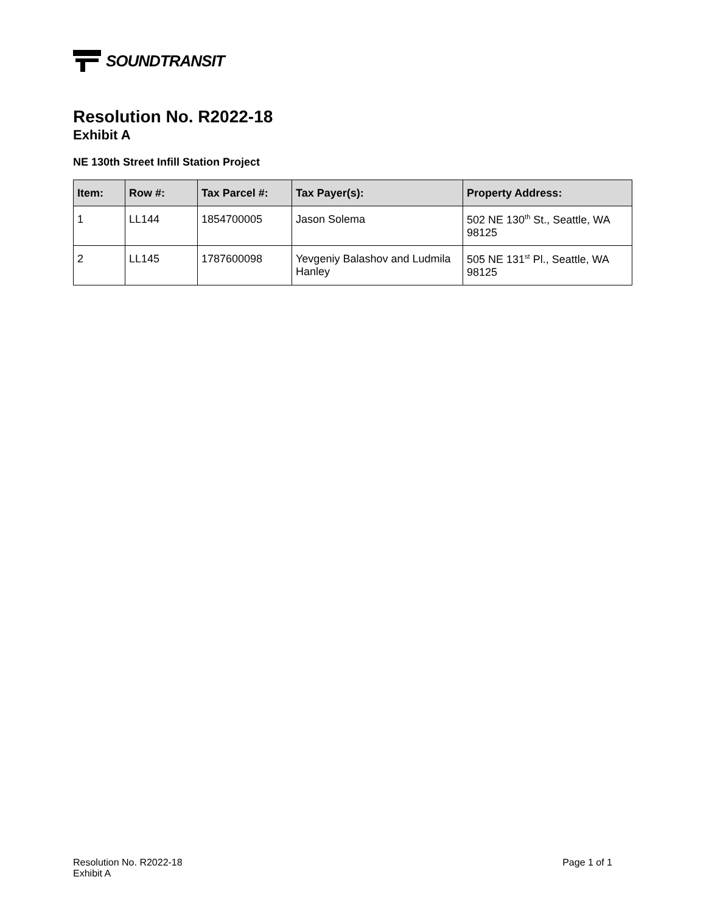SOUNDTRANSIT
Resolution No. R2022-18
Exhibit A
NE 130th Street Infill Station Project
| Item: | Row #: | Tax Parcel #: | Tax Payer(s): | Property Address: |
| --- | --- | --- | --- | --- |
| 1 | LL144 | 1854700005 | Jason Solema | 502 NE 130<sup>th</sup> St., Seattle, WA 98125 |
| 2 | LL145 | 1787600098 | Yevgeniy Balashov and Ludmila Hanley | 505 NE 131<sup>st</sup> Pl., Seattle, WA 98125 |
Resolution No. R2022-18
Exhibit A
Page 1 of 1